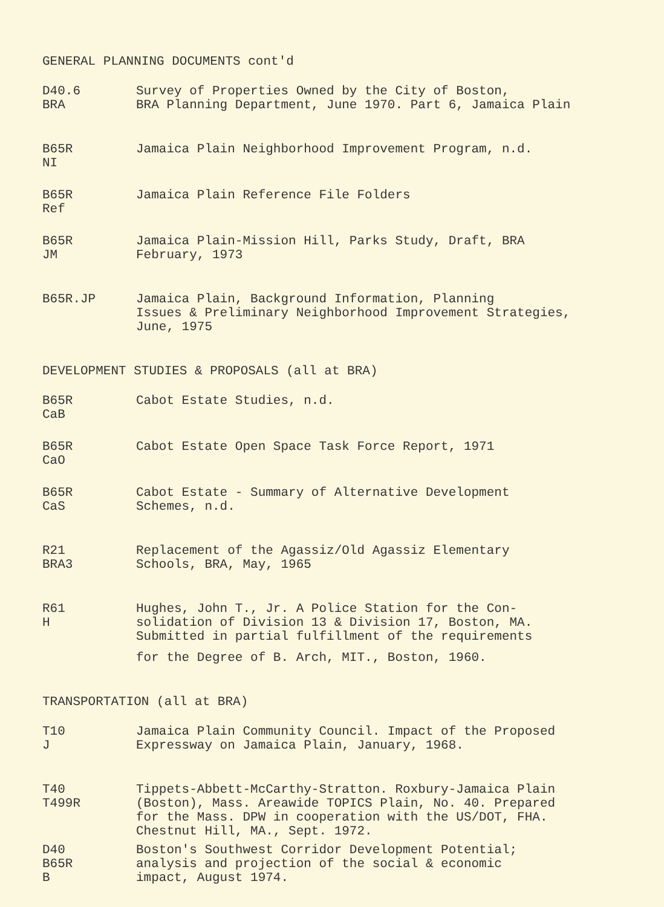GENERAL PLANNING DOCUMENTS cont'd
D40.6
BRA
Survey of Properties Owned by the City of Boston,
BRA Planning Department, June 1970. Part 6, Jamaica Plain
B65R
NI
Jamaica Plain Neighborhood Improvement Program, n.d.
B65R
Ref
Jamaica Plain Reference File Folders
B65R
JM
Jamaica Plain-Mission Hill, Parks Study, Draft, BRA
February, 1973
B65R.JP Jamaica Plain, Background Information, Planning
Issues & Preliminary Neighborhood Improvement Strategies,
June, 1975
DEVELOPMENT STUDIES & PROPOSALS (all at BRA)
B65R
CaB
Cabot Estate Studies, n.d.
B65R
CaO
Cabot Estate Open Space Task Force Report, 1971
B65R
CaS
Cabot Estate - Summary of Alternative Development
Schemes, n.d.
R21
BRA3
Replacement of the Agassiz/Old Agassiz Elementary
Schools, BRA, May, 1965
R61
H
Hughes, John T., Jr. A Police Station for the Con-
solidation of Division 13 & Division 17, Boston, MA.
Submitted in partial fulfillment of the requirements
for the Degree of B. Arch, MIT., Boston, 1960.
TRANSPORTATION (all at BRA)
T10
J
Jamaica Plain Community Council. Impact of the Proposed
Expressway on Jamaica Plain, January, 1968.
T40
T499R
Tippets-Abbett-McCarthy-Stratton. Roxbury-Jamaica Plain
(Boston), Mass. Areawide TOPICS Plain, No. 40. Prepared
for the Mass. DPW in cooperation with the US/DOT, FHA.
Chestnut Hill, MA., Sept. 1972.
D40
B65R
B
Boston's Southwest Corridor Development Potential;
analysis and projection of the social & economic
impact, August 1974.